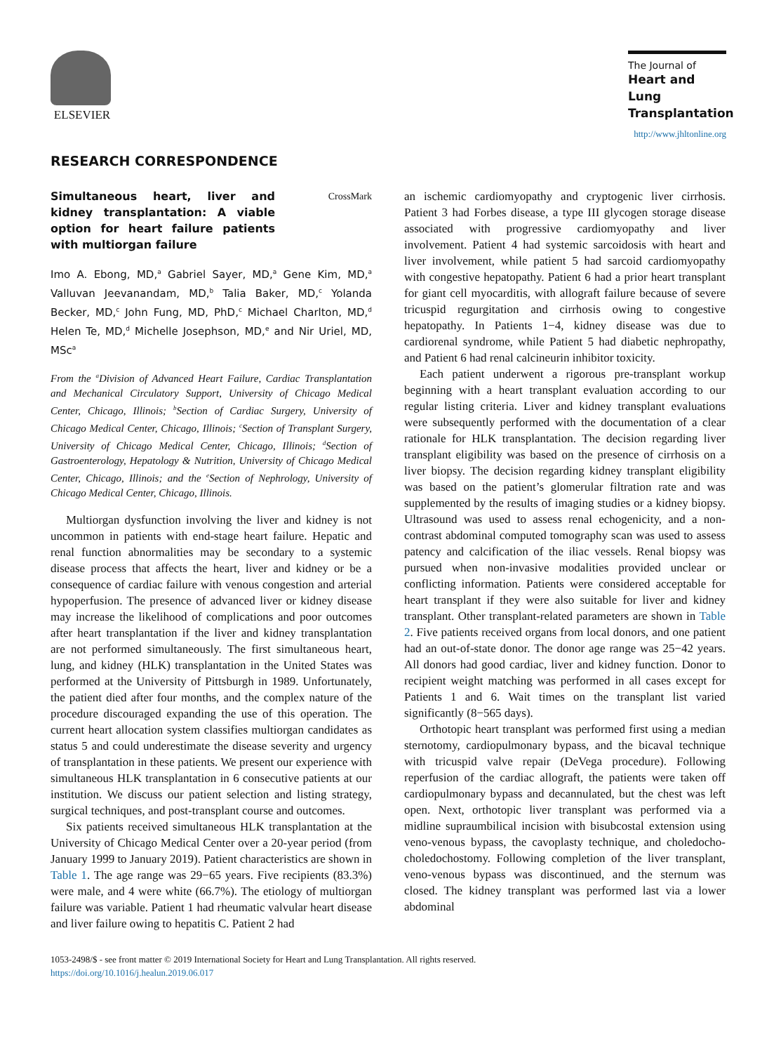ELSEVIER
The Journal of
Heart and Lung Transplantation
http://www.jhltonline.org
RESEARCH CORRESPONDENCE
Simultaneous heart, liver and kidney transplantation: A viable option for heart failure patients with multiorgan failure
CrossMark
Imo A. Ebong, MD,<sup>a</sup> Gabriel Sayer, MD,<sup>a</sup> Gene Kim, MD,<sup>a</sup> Valluvan Jeevanandam, MD,<sup>b</sup> Talia Baker, MD,<sup>c</sup> Yolanda Becker, MD,<sup>c</sup> John Fung, MD, PhD,<sup>c</sup> Michael Charlton, MD,<sup>d</sup> Helen Te, MD,<sup>d</sup> Michelle Josephson, MD,<sup>e</sup> and Nir Uriel, MD, MSc<sup>a</sup>
From the <sup>a</sup>Division of Advanced Heart Failure, Cardiac Transplantation and Mechanical Circulatory Support, University of Chicago Medical Center, Chicago, Illinois; <sup>b</sup>Section of Cardiac Surgery, University of Chicago Medical Center, Chicago, Illinois; <sup>c</sup>Section of Transplant Surgery, University of Chicago Medical Center, Chicago, Illinois; <sup>d</sup>Section of Gastroenterology, Hepatology & Nutrition, University of Chicago Medical Center, Chicago, Illinois; and the <sup>e</sup>Section of Nephrology, University of Chicago Medical Center, Chicago, Illinois.
Multiorgan dysfunction involving the liver and kidney is not uncommon in patients with end-stage heart failure. Hepatic and renal function abnormalities may be secondary to a systemic disease process that affects the heart, liver and kidney or be a consequence of cardiac failure with venous congestion and arterial hypoperfusion. The presence of advanced liver or kidney disease may increase the likelihood of complications and poor outcomes after heart transplantation if the liver and kidney transplantation are not performed simultaneously. The first simultaneous heart, lung, and kidney (HLK) transplantation in the United States was performed at the University of Pittsburgh in 1989. Unfortunately, the patient died after four months, and the complex nature of the procedure discouraged expanding the use of this operation. The current heart allocation system classifies multiorgan candidates as status 5 and could underestimate the disease severity and urgency of transplantation in these patients. We present our experience with simultaneous HLK transplantation in 6 consecutive patients at our institution. We discuss our patient selection and listing strategy, surgical techniques, and post-transplant course and outcomes.
Six patients received simultaneous HLK transplantation at the University of Chicago Medical Center over a 20-year period (from January 1999 to January 2019). Patient characteristics are shown in Table 1. The age range was 29−65 years. Five recipients (83.3%) were male, and 4 were white (66.7%). The etiology of multiorgan failure was variable. Patient 1 had rheumatic valvular heart disease and liver failure owing to hepatitis C. Patient 2 had
an ischemic cardiomyopathy and cryptogenic liver cirrhosis. Patient 3 had Forbes disease, a type III glycogen storage disease associated with progressive cardiomyopathy and liver involvement. Patient 4 had systemic sarcoidosis with heart and liver involvement, while patient 5 had sarcoid cardiomyopathy with congestive hepatopathy. Patient 6 had a prior heart transplant for giant cell myocarditis, with allograft failure because of severe tricuspid regurgitation and cirrhosis owing to congestive hepatopathy. In Patients 1−4, kidney disease was due to cardiorenal syndrome, while Patient 5 had diabetic nephropathy, and Patient 6 had renal calcineurin inhibitor toxicity.
Each patient underwent a rigorous pre-transplant workup beginning with a heart transplant evaluation according to our regular listing criteria. Liver and kidney transplant evaluations were subsequently performed with the documentation of a clear rationale for HLK transplantation. The decision regarding liver transplant eligibility was based on the presence of cirrhosis on a liver biopsy. The decision regarding kidney transplant eligibility was based on the patient’s glomerular filtration rate and was supplemented by the results of imaging studies or a kidney biopsy. Ultrasound was used to assess renal echogenicity, and a non-contrast abdominal computed tomography scan was used to assess patency and calcification of the iliac vessels. Renal biopsy was pursued when non-invasive modalities provided unclear or conflicting information. Patients were considered acceptable for heart transplant if they were also suitable for liver and kidney transplant. Other transplant-related parameters are shown in Table 2. Five patients received organs from local donors, and one patient had an out-of-state donor. The donor age range was 25−42 years. All donors had good cardiac, liver and kidney function. Donor to recipient weight matching was performed in all cases except for Patients 1 and 6. Wait times on the transplant list varied significantly (8−565 days).
Orthotopic heart transplant was performed first using a median sternotomy, cardiopulmonary bypass, and the bicaval technique with tricuspid valve repair (DeVega procedure). Following reperfusion of the cardiac allograft, the patients were taken off cardiopulmonary bypass and decannulated, but the chest was left open. Next, orthotopic liver transplant was performed via a midline supraumbilical incision with bisubcostal extension using veno-venous bypass, the cavoplasty technique, and choledocho-choledochostomy. Following completion of the liver transplant, veno-venous bypass was discontinued, and the sternum was closed. The kidney transplant was performed last via a lower abdominal
1053-2498/$ - see front matter © 2019 International Society for Heart and Lung Transplantation. All rights reserved.
https://doi.org/10.1016/j.healun.2019.06.017